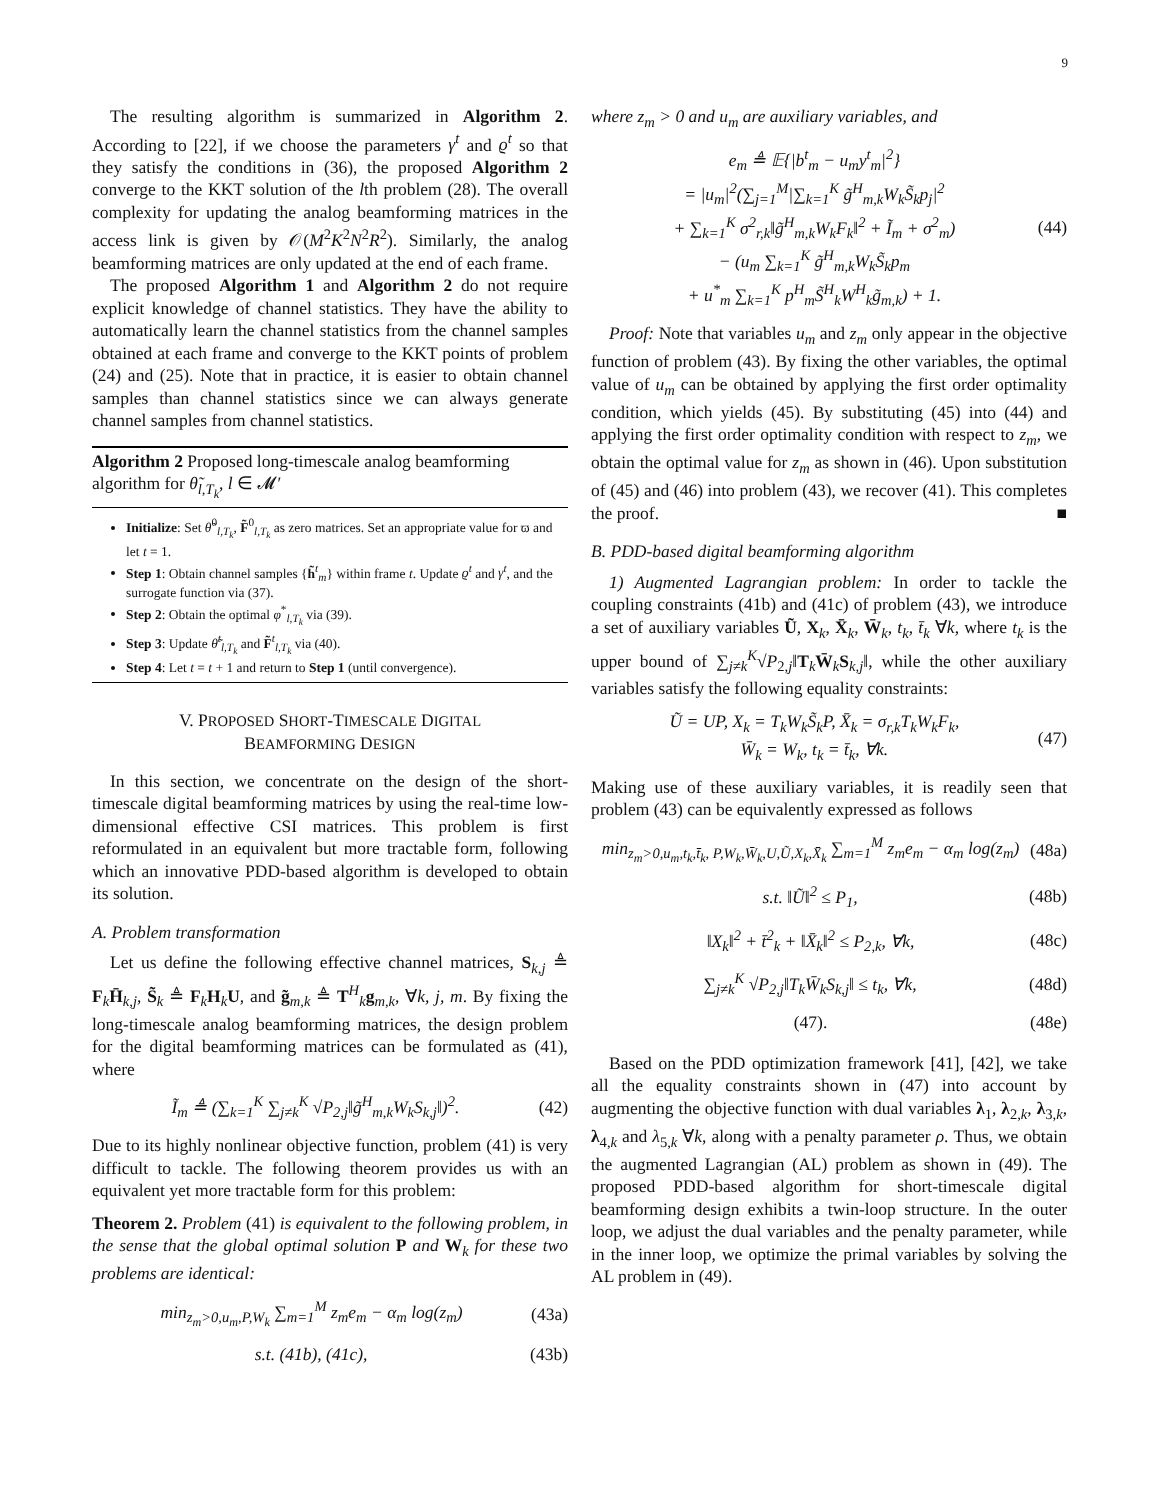9
The resulting algorithm is summarized in Algorithm 2. According to [22], if we choose the parameters γ<sup>t</sup> and ϱ<sup>t</sup> so that they satisfy the conditions in (36), the proposed Algorithm 2 converge to the KKT solution of the lth problem (28). The overall complexity for updating the analog beamforming matrices in the access link is given by 𝒪(M<sup>2</sup>K<sup>2</sup>N<sup>2</sup>R<sup>2</sup>). Similarly, the analog beamforming matrices are only updated at the end of each frame.
The proposed Algorithm 1 and Algorithm 2 do not require explicit knowledge of channel statistics. They have the ability to automatically learn the channel statistics from the channel samples obtained at each frame and converge to the KKT points of problem (24) and (25). Note that in practice, it is easier to obtain channel samples than channel statistics since we can always generate channel samples from channel statistics.
Algorithm 2 Proposed long-timescale analog beamforming algorithm for θ̃<sub>l,T<sub>k</sub></sub>, l ∈ 𝓜′
Initialize: Set θ̃<sup>0</sup><sub>l,T<sub>k</sub></sub>, F̃<sup>0</sup><sub>l,T<sub>k</sub></sub> as zero matrices. Set an appropriate value for ϖ and let t = 1.
Step 1: Obtain channel samples {h̃<sup>t</sup><sub>m</sub>} within frame t. Update ϱ<sup>t</sup> and γ<sup>t</sup>, and the surrogate function via (37).
Step 2: Obtain the optimal φ<sup>*</sup><sub>l,T<sub>k</sub></sub> via (39).
Step 3: Update θ̃<sup>t</sup><sub>l,T<sub>k</sub></sub> and F̃<sup>t</sup><sub>l,T<sub>k</sub></sub> via (40).
Step 4: Let t = t + 1 and return to Step 1 (until convergence).
V. PROPOSED SHORT-TIMESCALE DIGITAL
BEAMFORMING DESIGN
In this section, we concentrate on the design of the short-timescale digital beamforming matrices by using the real-time low-dimensional effective CSI matrices. This problem is first reformulated in an equivalent but more tractable form, following which an innovative PDD-based algorithm is developed to obtain its solution.
A. Problem transformation
Let us define the following effective channel matrices, S<sub>k,j</sub> ≜ F<sub>k</sub>H̄<sub>k,j</sub>, S̃<sub>k</sub> ≜ F<sub>k</sub>H<sub>k</sub>U, and g̃<sub>m,k</sub> ≜ T<sup>H</sup><sub>k</sub>g<sub>m,k</sub>, ∀k, j, m. By fixing the long-timescale analog beamforming matrices, the design problem for the digital beamforming matrices can be formulated as (41), where
Ĩ<sub>m</sub> ≜ (∑<sub>k=1</sub><sup>K</sup> ∑<sub>j≠k</sub><sup>K</sup> √P<sub>2,j</sub>‖g̃<sup>H</sup><sub>m,k</sub>W<sub>k</sub>S<sub>k,j</sub>‖)<sup>2</sup>. (42)
Due to its highly nonlinear objective function, problem (41) is very difficult to tackle. The following theorem provides us with an equivalent yet more tractable form for this problem:
Theorem 2. Problem (41) is equivalent to the following problem, in the sense that the global optimal solution P and W<sub>k</sub> for these two problems are identical:
min<sub>z<sub>m</sub>>0,u<sub>m</sub>,P,W<sub>k</sub></sub> ∑<sub>m=1</sub><sup>M</sup> z<sub>m</sub>e<sub>m</sub> − α<sub>m</sub> log(z<sub>m</sub>) (43a)
s.t. (41b), (41c), (43b)
where z<sub>m</sub> > 0 and u<sub>m</sub> are auxiliary variables, and
e<sub>m</sub> ≜ 𝔼{|b<sup>t</sup><sub>m</sub> − u<sub>m</sub>y<sup>t</sup><sub>m</sub>|<sup>2</sup>}
= |u<sub>m</sub>|<sup>2</sup>(∑<sub>j=1</sub><sup>M</sup>|∑<sub>k=1</sub><sup>K</sup> g̃<sup>H</sup><sub>m,k</sub>W<sub>k</sub>S̃<sub>k</sub>p<sub>j</sub>|<sup>2</sup>
+ ∑<sub>k=1</sub><sup>K</sup> σ<sup>2</sup><sub>r,k</sub>‖g̃<sup>H</sup><sub>m,k</sub>W<sub>k</sub>F<sub>k</sub>‖<sup>2</sup> + Ĩ<sub>m</sub> + σ<sup>2</sup><sub>m</sub>)
− (u<sub>m</sub> ∑<sub>k=1</sub><sup>K</sup> g̃<sup>H</sup><sub>m,k</sub>W<sub>k</sub>S̃<sub>k</sub>p<sub>m</sub>
+ u<sup>*</sup><sub>m</sub> ∑<sub>k=1</sub><sup>K</sup> p<sup>H</sup><sub>m</sub>S̃<sup>H</sup><sub>k</sub>W<sup>H</sup><sub>k</sub>g̃<sub>m,k</sub>) + 1. (44)
Proof: Note that variables u<sub>m</sub> and z<sub>m</sub> only appear in the objective function of problem (43). By fixing the other variables, the optimal value of u<sub>m</sub> can be obtained by applying the first order optimality condition, which yields (45). By substituting (45) into (44) and applying the first order optimality condition with respect to z<sub>m</sub>, we obtain the optimal value for z<sub>m</sub> as shown in (46). Upon substitution of (45) and (46) into problem (43), we recover (41). This completes the proof. ■
B. PDD-based digital beamforming algorithm
1) Augmented Lagrangian problem: In order to tackle the coupling constraints (41b) and (41c) of problem (43), we introduce a set of auxiliary variables Ũ, X<sub>k</sub>, X̄<sub>k</sub>, W̄<sub>k</sub>, t<sub>k</sub>, t̄<sub>k</sub> ∀k, where t<sub>k</sub> is the upper bound of ∑<sub>j≠k</sub><sup>K</sup>√P<sub>2,j</sub>‖T<sub>k</sub>W̄<sub>k</sub>S<sub>k,j</sub>‖, while the other auxiliary variables satisfy the following equality constraints:
Ũ = UP, X<sub>k</sub> = T<sub>k</sub>W<sub>k</sub>S̃<sub>k</sub>P, X̄<sub>k</sub> = σ<sub>r,k</sub>T<sub>k</sub>W<sub>k</sub>F<sub>k</sub>,
W̄<sub>k</sub> = W<sub>k</sub>, t<sub>k</sub> = t̄<sub>k</sub>, ∀k. (47)
Making use of these auxiliary variables, it is readily seen that problem (43) can be equivalently expressed as follows
min<sub>z<sub>m</sub>>0,u<sub>m</sub>,t<sub>k</sub>,t̄<sub>k</sub>, P,W<sub>k</sub>,W̄<sub>k</sub>,U,Ũ,X<sub>k</sub>,X̄<sub>k</sub></sub> ∑<sub>m=1</sub><sup>M</sup> z<sub>m</sub>e<sub>m</sub> − α<sub>m</sub> log(z<sub>m</sub>) (48a)
s.t. ‖Ũ‖<sup>2</sup> ≤ P<sub>1</sub>, (48b)
‖X<sub>k</sub>‖<sup>2</sup> + t̄<sup>2</sup><sub>k</sub> + ‖X̄<sub>k</sub>‖<sup>2</sup> ≤ P<sub>2,k</sub>, ∀k, (48c)
∑<sub>j≠k</sub><sup>K</sup> √P<sub>2,j</sub>‖T<sub>k</sub>W̄<sub>k</sub>S<sub>k,j</sub>‖ ≤ t<sub>k</sub>, ∀k, (48d)
(47). (48e)
Based on the PDD optimization framework [41], [42], we take all the equality constraints shown in (47) into account by augmenting the objective function with dual variables λ<sub>1</sub>, λ<sub>2,k</sub>, λ<sub>3,k</sub>, λ<sub>4,k</sub> and λ<sub>5,k</sub> ∀k, along with a penalty parameter ρ. Thus, we obtain the augmented Lagrangian (AL) problem as shown in (49). The proposed PDD-based algorithm for short-timescale digital beamforming design exhibits a twin-loop structure. In the outer loop, we adjust the dual variables and the penalty parameter, while in the inner loop, we optimize the primal variables by solving the AL problem in (49).